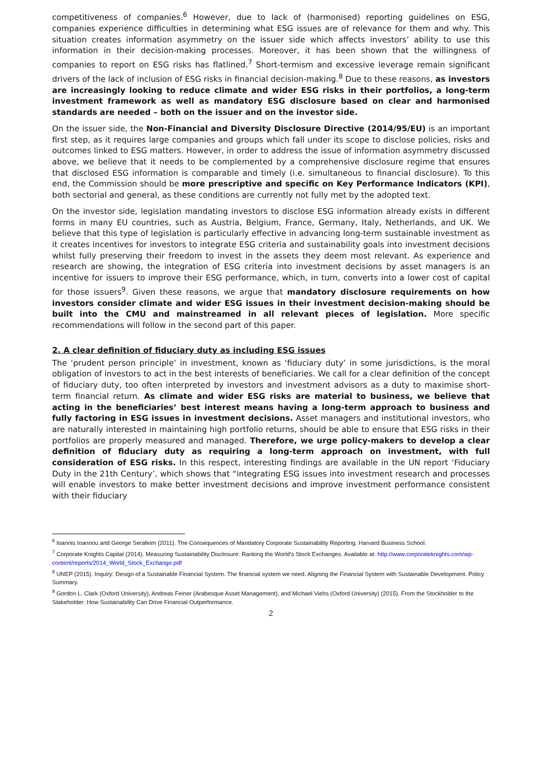competitiveness of companies.<sup>6</sup> However, due to lack of (harmonised) reporting guidelines on ESG, companies experience difficulties in determining what ESG issues are of relevance for them and why. This situation creates information asymmetry on the issuer side which affects investors’ ability to use this information in their decision-making processes. Moreover, it has been shown that the willingness of companies to report on ESG risks has flatlined.<sup>7</sup> Short-termism and excessive leverage remain significant drivers of the lack of inclusion of ESG risks in financial decision-making.<sup>8</sup> Due to these reasons, as investors are increasingly looking to reduce climate and wider ESG risks in their portfolios, a long-term investment framework as well as mandatory ESG disclosure based on clear and harmonised standards are needed – both on the issuer and on the investor side.
On the issuer side, the Non-Financial and Diversity Disclosure Directive (2014/95/EU) is an important first step, as it requires large companies and groups which fall under its scope to disclose policies, risks and outcomes linked to ESG matters. However, in order to address the issue of information asymmetry discussed above, we believe that it needs to be complemented by a comprehensive disclosure regime that ensures that disclosed ESG information is comparable and timely (i.e. simultaneous to financial disclosure). To this end, the Commission should be more prescriptive and specific on Key Performance Indicators (KPI), both sectorial and general, as these conditions are currently not fully met by the adopted text.
On the investor side, legislation mandating investors to disclose ESG information already exists in different forms in many EU countries, such as Austria, Belgium, France, Germany, Italy, Netherlands, and UK. We believe that this type of legislation is particularly effective in advancing long-term sustainable investment as it creates incentives for investors to integrate ESG criteria and sustainability goals into investment decisions whilst fully preserving their freedom to invest in the assets they deem most relevant. As experience and research are showing, the integration of ESG criteria into investment decisions by asset managers is an incentive for issuers to improve their ESG performance, which, in turn, converts into a lower cost of capital for those issuers<sup>9</sup>. Given these reasons, we argue that mandatory disclosure requirements on how investors consider climate and wider ESG issues in their investment decision-making should be built into the CMU and mainstreamed in all relevant pieces of legislation. More specific recommendations will follow in the second part of this paper.
2. A clear definition of fiduciary duty as including ESG issues
The ‘prudent person principle’ in investment, known as ‘fiduciary duty’ in some jurisdictions, is the moral obligation of investors to act in the best interests of beneficiaries. We call for a clear definition of the concept of fiduciary duty, too often interpreted by investors and investment advisors as a duty to maximise short-term financial return. As climate and wider ESG risks are material to business, we believe that acting in the beneficiaries’ best interest means having a long-term approach to business and fully factoring in ESG issues in investment decisions. Asset managers and institutional investors, who are naturally interested in maintaining high portfolio returns, should be able to ensure that ESG risks in their portfolios are properly measured and managed. Therefore, we urge policy-makers to develop a clear definition of fiduciary duty as requiring a long-term approach on investment, with full consideration of ESG risks. In this respect, interesting findings are available in the UN report ‘Fiduciary Duty in the 21th Century’, which shows that “integrating ESG issues into investment research and processes will enable investors to make better investment decisions and improve investment performance consistent with their fiduciary
<sup>6</sup> Ioannis Ioannou and George Serafeim (2011). The Consequences of Mandatory Corporate Sustainability Reporting. Harvard Business School.
<sup>7</sup> Corporate Knights Capital (2014). Measuring Sustainability Disclosure: Ranking the World’s Stock Exchanges. Available at: http://www.corporateknights.com/wp-content/reports/2014_World_Stock_Exchange.pdf
<sup>8</sup> UNEP (2015). Inquiry: Design of a Sustainable Financial System. The financial system we need. Aligning the Financial System with Sustainable Development. Policy Summary.
<sup>9</sup> Gordon L. Clark (Oxford University), Andreas Feiner (Arabesque Asset Management), and Michael Viehs (Oxford University) (2015). From the Stockholder to the Stakeholder: How Sustainability Can Drive Financial Outperformance.
2